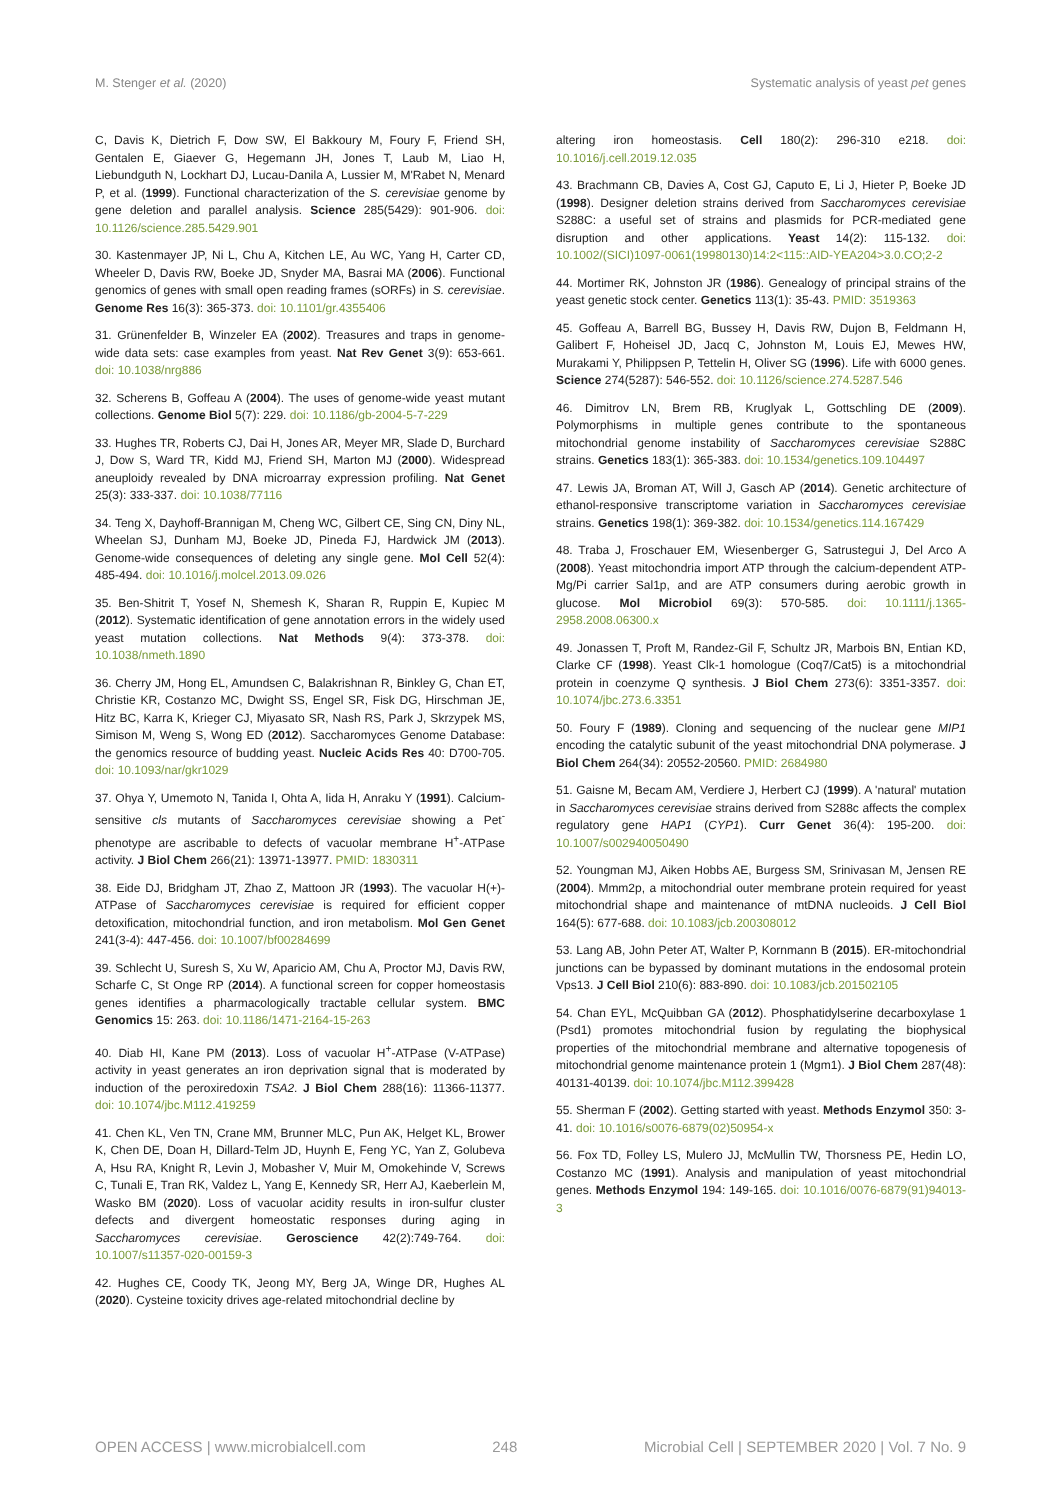M. Stenger et al. (2020) Systematic analysis of yeast pet genes
C, Davis K, Dietrich F, Dow SW, El Bakkoury M, Foury F, Friend SH, Gentalen E, Giaever G, Hegemann JH, Jones T, Laub M, Liao H, Liebundguth N, Lockhart DJ, Lucau-Danila A, Lussier M, M'Rabet N, Menard P, et al. (1999). Functional characterization of the S. cerevisiae genome by gene deletion and parallel analysis. Science 285(5429): 901-906. doi: 10.1126/science.285.5429.901
30. Kastenmayer JP, Ni L, Chu A, Kitchen LE, Au WC, Yang H, Carter CD, Wheeler D, Davis RW, Boeke JD, Snyder MA, Basrai MA (2006). Functional genomics of genes with small open reading frames (sORFs) in S. cerevisiae. Genome Res 16(3): 365-373. doi: 10.1101/gr.4355406
31. Grünenfelder B, Winzeler EA (2002). Treasures and traps in genome-wide data sets: case examples from yeast. Nat Rev Genet 3(9): 653-661. doi: 10.1038/nrg886
32. Scherens B, Goffeau A (2004). The uses of genome-wide yeast mutant collections. Genome Biol 5(7): 229. doi: 10.1186/gb-2004-5-7-229
33. Hughes TR, Roberts CJ, Dai H, Jones AR, Meyer MR, Slade D, Burchard J, Dow S, Ward TR, Kidd MJ, Friend SH, Marton MJ (2000). Widespread aneuploidy revealed by DNA microarray expression profiling. Nat Genet 25(3): 333-337. doi: 10.1038/77116
34. Teng X, Dayhoff-Brannigan M, Cheng WC, Gilbert CE, Sing CN, Diny NL, Wheelan SJ, Dunham MJ, Boeke JD, Pineda FJ, Hardwick JM (2013). Genome-wide consequences of deleting any single gene. Mol Cell 52(4): 485-494. doi: 10.1016/j.molcel.2013.09.026
35. Ben-Shitrit T, Yosef N, Shemesh K, Sharan R, Ruppin E, Kupiec M (2012). Systematic identification of gene annotation errors in the widely used yeast mutation collections. Nat Methods 9(4): 373-378. doi: 10.1038/nmeth.1890
36. Cherry JM, Hong EL, Amundsen C, Balakrishnan R, Binkley G, Chan ET, Christie KR, Costanzo MC, Dwight SS, Engel SR, Fisk DG, Hirschman JE, Hitz BC, Karra K, Krieger CJ, Miyasato SR, Nash RS, Park J, Skrzypek MS, Simison M, Weng S, Wong ED (2012). Saccharomyces Genome Database: the genomics resource of budding yeast. Nucleic Acids Res 40: D700-705. doi: 10.1093/nar/gkr1029
37. Ohya Y, Umemoto N, Tanida I, Ohta A, Iida H, Anraku Y (1991). Calcium-sensitive cls mutants of Saccharomyces cerevisiae showing a Pet<sup>-</sup> phenotype are ascribable to defects of vacuolar membrane H<sup>+</sup>-ATPase activity. J Biol Chem 266(21): 13971-13977. PMID: 1830311
38. Eide DJ, Bridgham JT, Zhao Z, Mattoon JR (1993). The vacuolar H(+)-ATPase of Saccharomyces cerevisiae is required for efficient copper detoxification, mitochondrial function, and iron metabolism. Mol Gen Genet 241(3-4): 447-456. doi: 10.1007/bf00284699
39. Schlecht U, Suresh S, Xu W, Aparicio AM, Chu A, Proctor MJ, Davis RW, Scharfe C, St Onge RP (2014). A functional screen for copper homeostasis genes identifies a pharmacologically tractable cellular system. BMC Genomics 15: 263. doi: 10.1186/1471-2164-15-263
40. Diab HI, Kane PM (2013). Loss of vacuolar H<sup>+</sup>-ATPase (V-ATPase) activity in yeast generates an iron deprivation signal that is moderated by induction of the peroxiredoxin TSA2. J Biol Chem 288(16): 11366-11377. doi: 10.1074/jbc.M112.419259
41. Chen KL, Ven TN, Crane MM, Brunner MLC, Pun AK, Helget KL, Brower K, Chen DE, Doan H, Dillard-Telm JD, Huynh E, Feng YC, Yan Z, Golubeva A, Hsu RA, Knight R, Levin J, Mobasher V, Muir M, Omokehinde V, Screws C, Tunali E, Tran RK, Valdez L, Yang E, Kennedy SR, Herr AJ, Kaeberlein M, Wasko BM (2020). Loss of vacuolar acidity results in iron-sulfur cluster defects and divergent homeostatic responses during aging in Saccharomyces cerevisiae. Geroscience 42(2):749-764. doi: 10.1007/s11357-020-00159-3
42. Hughes CE, Coody TK, Jeong MY, Berg JA, Winge DR, Hughes AL (2020). Cysteine toxicity drives age-related mitochondrial decline by
altering iron homeostasis. Cell 180(2): 296-310 e218. doi: 10.1016/j.cell.2019.12.035
43. Brachmann CB, Davies A, Cost GJ, Caputo E, Li J, Hieter P, Boeke JD (1998). Designer deletion strains derived from Saccharomyces cerevisiae S288C: a useful set of strains and plasmids for PCR-mediated gene disruption and other applications. Yeast 14(2): 115-132. doi: 10.1002/(SICI)1097-0061(19980130)14:2<115::AID-YEA204>3.0.CO;2-2
44. Mortimer RK, Johnston JR (1986). Genealogy of principal strains of the yeast genetic stock center. Genetics 113(1): 35-43. PMID: 3519363
45. Goffeau A, Barrell BG, Bussey H, Davis RW, Dujon B, Feldmann H, Galibert F, Hoheisel JD, Jacq C, Johnston M, Louis EJ, Mewes HW, Murakami Y, Philippsen P, Tettelin H, Oliver SG (1996). Life with 6000 genes. Science 274(5287): 546-552. doi: 10.1126/science.274.5287.546
46. Dimitrov LN, Brem RB, Kruglyak L, Gottschling DE (2009). Polymorphisms in multiple genes contribute to the spontaneous mitochondrial genome instability of Saccharomyces cerevisiae S288C strains. Genetics 183(1): 365-383. doi: 10.1534/genetics.109.104497
47. Lewis JA, Broman AT, Will J, Gasch AP (2014). Genetic architecture of ethanol-responsive transcriptome variation in Saccharomyces cerevisiae strains. Genetics 198(1): 369-382. doi: 10.1534/genetics.114.167429
48. Traba J, Froschauer EM, Wiesenberger G, Satrustegui J, Del Arco A (2008). Yeast mitochondria import ATP through the calcium-dependent ATP-Mg/Pi carrier Sal1p, and are ATP consumers during aerobic growth in glucose. Mol Microbiol 69(3): 570-585. doi: 10.1111/j.1365-2958.2008.06300.x
49. Jonassen T, Proft M, Randez-Gil F, Schultz JR, Marbois BN, Entian KD, Clarke CF (1998). Yeast Clk-1 homologue (Coq7/Cat5) is a mitochondrial protein in coenzyme Q synthesis. J Biol Chem 273(6): 3351-3357. doi: 10.1074/jbc.273.6.3351
50. Foury F (1989). Cloning and sequencing of the nuclear gene MIP1 encoding the catalytic subunit of the yeast mitochondrial DNA polymerase. J Biol Chem 264(34): 20552-20560. PMID: 2684980
51. Gaisne M, Becam AM, Verdiere J, Herbert CJ (1999). A 'natural' mutation in Saccharomyces cerevisiae strains derived from S288c affects the complex regulatory gene HAP1 (CYP1). Curr Genet 36(4): 195-200. doi: 10.1007/s002940050490
52. Youngman MJ, Aiken Hobbs AE, Burgess SM, Srinivasan M, Jensen RE (2004). Mmm2p, a mitochondrial outer membrane protein required for yeast mitochondrial shape and maintenance of mtDNA nucleoids. J Cell Biol 164(5): 677-688. doi: 10.1083/jcb.200308012
53. Lang AB, John Peter AT, Walter P, Kornmann B (2015). ER-mitochondrial junctions can be bypassed by dominant mutations in the endosomal protein Vps13. J Cell Biol 210(6): 883-890. doi: 10.1083/jcb.201502105
54. Chan EYL, McQuibban GA (2012). Phosphatidylserine decarboxylase 1 (Psd1) promotes mitochondrial fusion by regulating the biophysical properties of the mitochondrial membrane and alternative topogenesis of mitochondrial genome maintenance protein 1 (Mgm1). J Biol Chem 287(48): 40131-40139. doi: 10.1074/jbc.M112.399428
55. Sherman F (2002). Getting started with yeast. Methods Enzymol 350: 3-41. doi: 10.1016/s0076-6879(02)50954-x
56. Fox TD, Folley LS, Mulero JJ, McMullin TW, Thorsness PE, Hedin LO, Costanzo MC (1991). Analysis and manipulation of yeast mitochondrial genes. Methods Enzymol 194: 149-165. doi: 10.1016/0076-6879(91)94013-3
OPEN ACCESS | www.microbialcell.com 248 Microbial Cell | SEPTEMBER 2020 | Vol. 7 No. 9